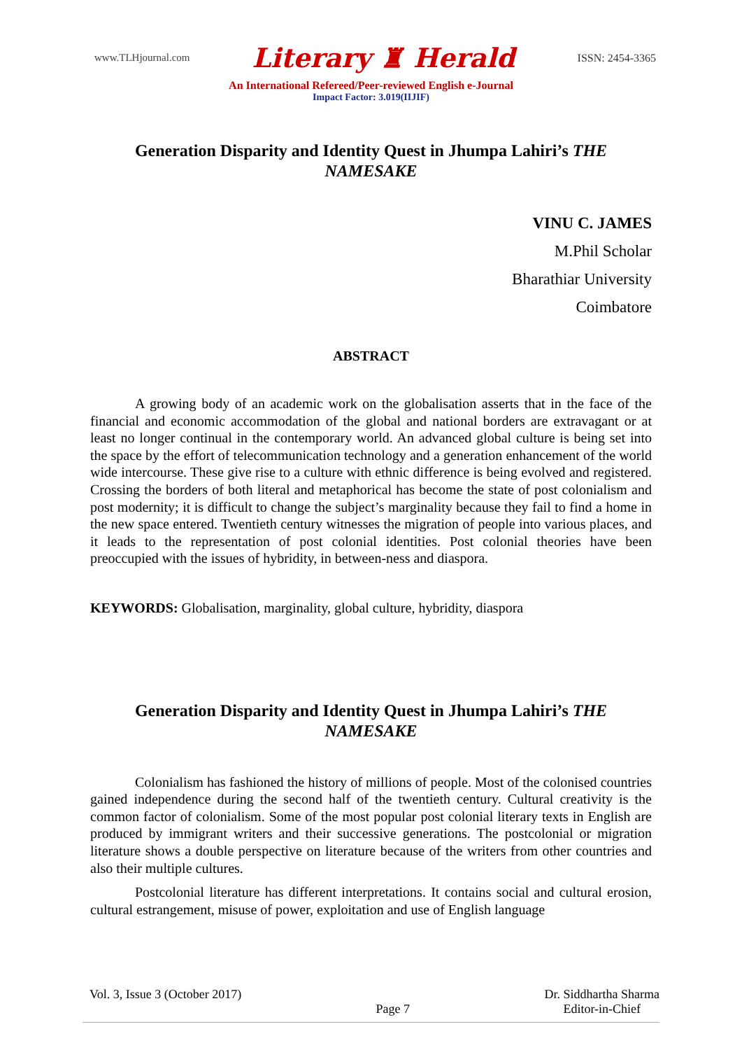www.TLHjournal.com Literary ♜ Herald ISSN: 2454-3365
An International Refereed/Peer-reviewed English e-Journal
Impact Factor: 3.019(IIJIF)
Generation Disparity and Identity Quest in Jhumpa Lahiri’s THE NAMESAKE
VINU C. JAMES
M.Phil Scholar
Bharathiar University
Coimbatore
ABSTRACT
A growing body of an academic work on the globalisation asserts that in the face of the financial and economic accommodation of the global and national borders are extravagant or at least no longer continual in the contemporary world. An advanced global culture is being set into the space by the effort of telecommunication technology and a generation enhancement of the world wide intercourse. These give rise to a culture with ethnic difference is being evolved and registered. Crossing the borders of both literal and metaphorical has become the state of post colonialism and post modernity; it is difficult to change the subject’s marginality because they fail to find a home in the new space entered. Twentieth century witnesses the migration of people into various places, and it leads to the representation of post colonial identities. Post colonial theories have been preoccupied with the issues of hybridity, in between-ness and diaspora.
KEYWORDS: Globalisation, marginality, global culture, hybridity, diaspora
Generation Disparity and Identity Quest in Jhumpa Lahiri’s THE NAMESAKE
Colonialism has fashioned the history of millions of people. Most of the colonised countries gained independence during the second half of the twentieth century. Cultural creativity is the common factor of colonialism. Some of the most popular post colonial literary texts in English are produced by immigrant writers and their successive generations. The postcolonial or migration literature shows a double perspective on literature because of the writers from other countries and also their multiple cultures.
Postcolonial literature has different interpretations. It contains social and cultural erosion, cultural estrangement, misuse of power, exploitation and use of English language
Vol. 3, Issue 3 (October 2017) Page 7 Dr. Siddhartha Sharma
Editor-in-Chief